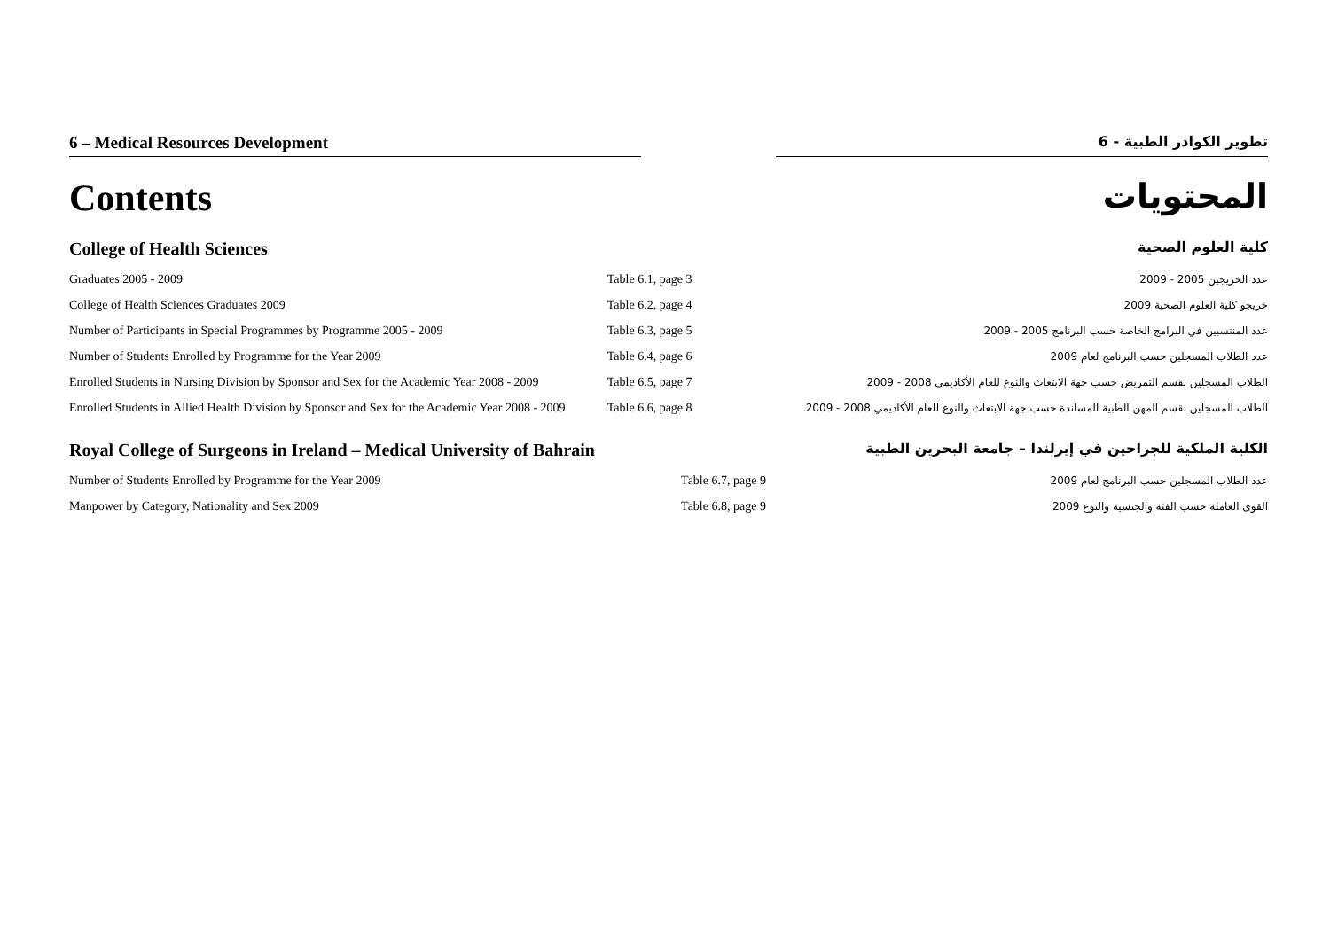6 – Medical Resources Development
6 - تطوير الكوادر الطبية
Contents المحتويات
College of Health Sciences
كلية العلوم الصحية
| Graduates 2005 - 2009 | Table 6.1, page 3 | عدد الخريجين 2005 - 2009 |
| College of Health Sciences Graduates 2009 | Table 6.2, page 4 | خريجو كلية العلوم الصحية 2009 |
| Number of Participants in Special Programmes by Programme 2005 - 2009 | Table 6.3, page 5 | عدد المنتسبين في البرامج الخاصة حسب البرنامج 2005 - 2009 |
| Number of Students Enrolled by Programme for the Year 2009 | Table 6.4, page 6 | عدد الطلاب المسجلين حسب البرنامج لعام 2009 |
| Enrolled Students in Nursing Division by Sponsor and Sex for the Academic Year 2008 - 2009 | Table 6.5, page 7 | الطلاب المسجلين بقسم التمريض حسب جهة الابتعاث والنوع للعام الأكاديمي 2008 - 2009 |
| Enrolled Students in Allied Health Division by Sponsor and Sex for the Academic Year 2008 - 2009 | Table 6.6, page 8 | الطلاب المسجلين بقسم المهن الطبية المساندة حسب جهة الابتعاث والنوع للعام الأكاديمي 2008 - 2009 |
Royal College of Surgeons in Ireland – Medical University of Bahrain
الكلية الملكية للجراحين في إيرلندا – جامعة البحرين الطبية
| Number of Students Enrolled by Programme for the Year 2009 | Table 6.7, page 9 | عدد الطلاب المسجلين حسب البرنامج لعام 2009 |
| Manpower by Category, Nationality and Sex 2009 | Table 6.8, page 9 | القوى العاملة حسب الفئة والجنسية والنوع 2009 |